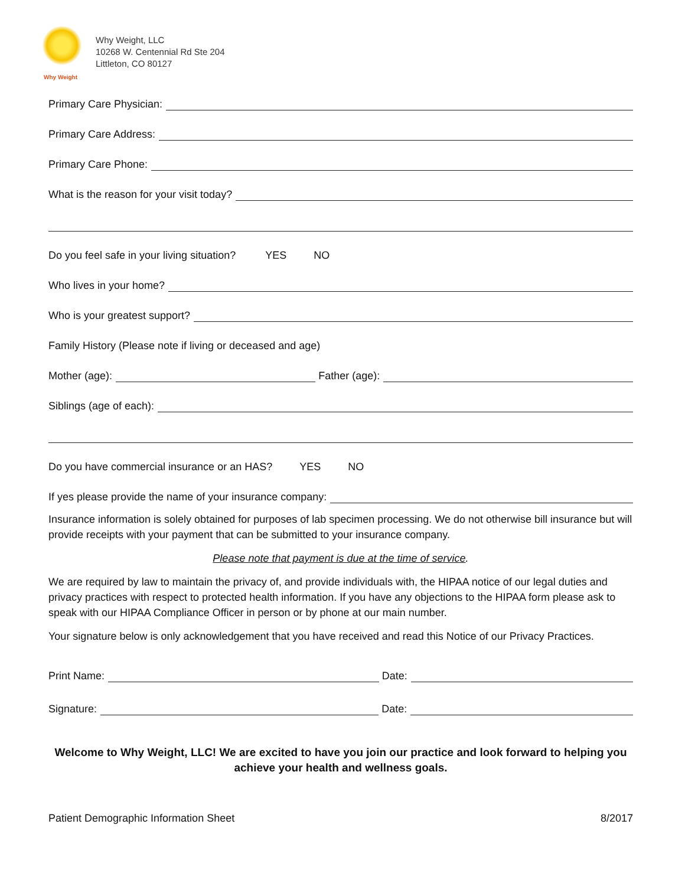Why Weight
Why Weight, LLC
10268 W. Centennial Rd Ste 204
Littleton, CO 80127
Primary Care Physician:
Primary Care Address:
Primary Care Phone:
What is the reason for your visit today?
Do you feel safe in your living situation? YES NO
Who lives in your home?
Who is your greatest support?
Family History (Please note if living or deceased and age)
Mother (age): Father (age):
Siblings (age of each):
Do you have commercial insurance or an HAS? YES NO
If yes please provide the name of your insurance company:
Insurance information is solely obtained for purposes of lab specimen processing. We do not otherwise bill insurance but will provide receipts with your payment that can be submitted to your insurance company.
Please note that payment is due at the time of service.
We are required by law to maintain the privacy of, and provide individuals with, the HIPAA notice of our legal duties and privacy practices with respect to protected health information. If you have any objections to the HIPAA form please ask to speak with our HIPAA Compliance Officer in person or by phone at our main number.
Your signature below is only acknowledgement that you have received and read this Notice of our Privacy Practices.
Print Name: Date:
Signature: Date:
Welcome to Why Weight, LLC! We are excited to have you join our practice and look forward to helping you achieve your health and wellness goals.
Patient Demographic Information Sheet 8/2017